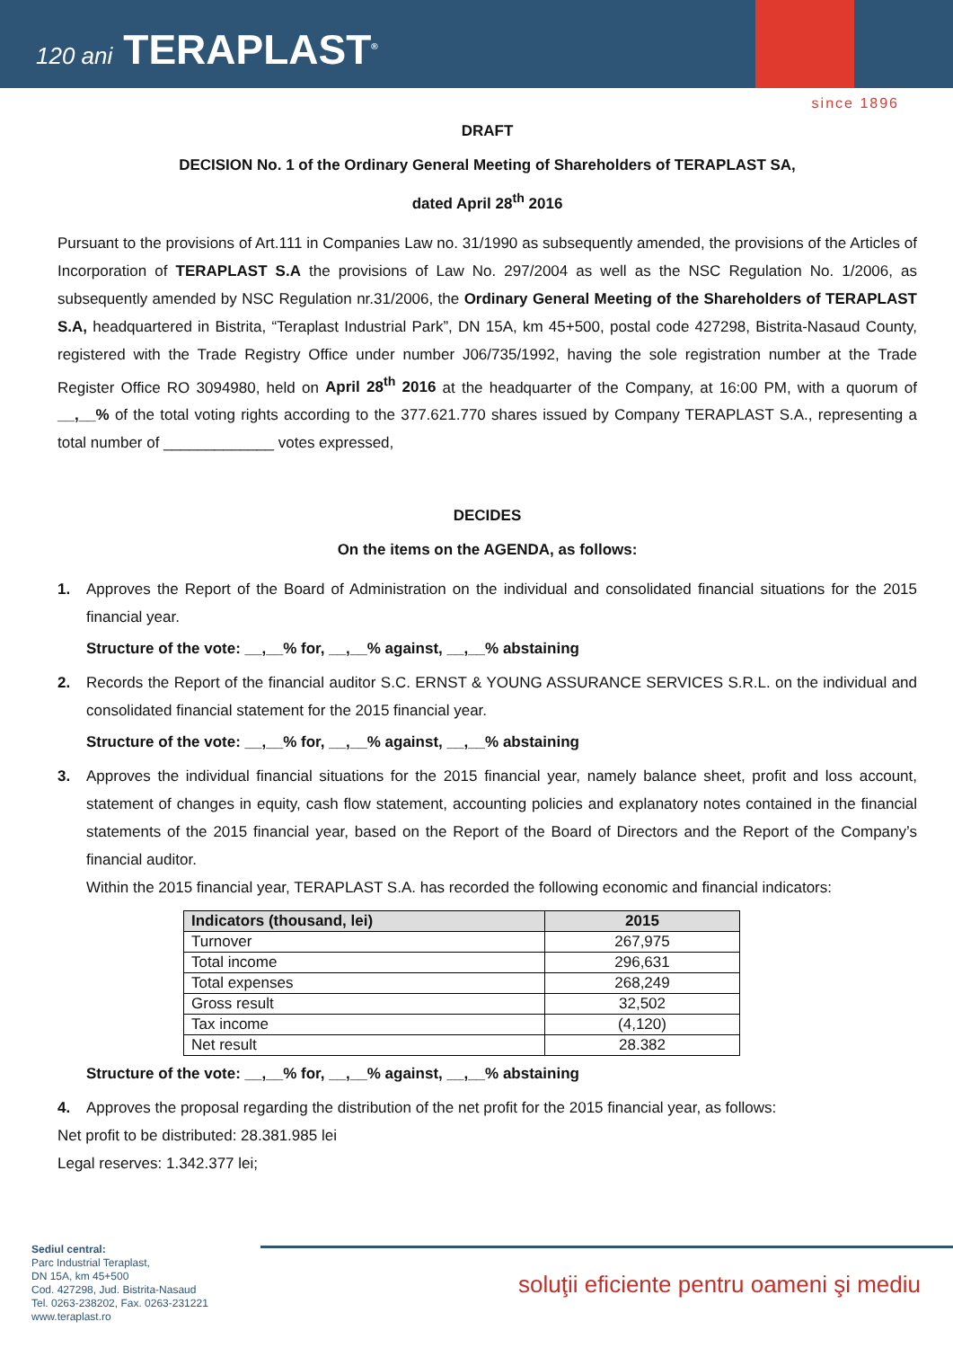120 ani TERAPLAST<sup>®</sup>
since 1896
DRAFT
DECISION No. 1 of the Ordinary General Meeting of Shareholders of TERAPLAST SA,
dated April 28<sup>th</sup> 2016
Pursuant to the provisions of Art.111 in Companies Law no. 31/1990 as subsequently amended, the provisions of the Articles of Incorporation of TERAPLAST S.A the provisions of Law No. 297/2004 as well as the NSC Regulation No. 1/2006, as subsequently amended by NSC Regulation nr.31/2006, the Ordinary General Meeting of the Shareholders of TERAPLAST S.A, headquartered in Bistrita, “Teraplast Industrial Park”, DN 15A, km 45+500, postal code 427298, Bistrita-Nasaud County, registered with the Trade Registry Office under number J06/735/1992, having the sole registration number at the Trade Register Office RO 3094980, held on April 28<sup>th</sup> 2016 at the headquarter of the Company, at 16:00 PM, with a quorum of __,__% of the total voting rights according to the 377.621.770 shares issued by Company TERAPLAST S.A., representing a total number of _____________ votes expressed,
DECIDES
On the items on the AGENDA, as follows:
1.
Approves the Report of the Board of Administration on the individual and consolidated financial situations for the 2015 financial year.
Structure of the vote: __,__% for, __,__% against, __,__% abstaining
2.
Records the Report of the financial auditor S.C. ERNST & YOUNG ASSURANCE SERVICES S.R.L. on the individual and consolidated financial statement for the 2015 financial year.
Structure of the vote: __,__% for, __,__% against, __,__% abstaining
3.
Approves the individual financial situations for the 2015 financial year, namely balance sheet, profit and loss account, statement of changes in equity, cash flow statement, accounting policies and explanatory notes contained in the financial statements of the 2015 financial year, based on the Report of the Board of Directors and the Report of the Company’s financial auditor.
Within the 2015 financial year, TERAPLAST S.A. has recorded the following economic and financial indicators:
| Indicators (thousand, lei) | 2015 |
| --- | --- |
| Turnover | 267,975 |
| Total income | 296,631 |
| Total expenses | 268,249 |
| Gross result | 32,502 |
| Tax income | (4,120) |
| Net result | 28.382 |
Structure of the vote: __,__% for, __,__% against, __,__% abstaining
4.
Approves the proposal regarding the distribution of the net profit for the 2015 financial year, as follows:
Net profit to be distributed: 28.381.985 lei
Legal reserves: 1.342.377 lei;
Sediul central:
Parc Industrial Teraplast,
DN 15A, km 45+500
Cod. 427298, Jud. Bistrita-Nasaud
Tel. 0263-238202, Fax. 0263-231221
www.teraplast.ro
soluţii eficiente pentru oameni şi mediu